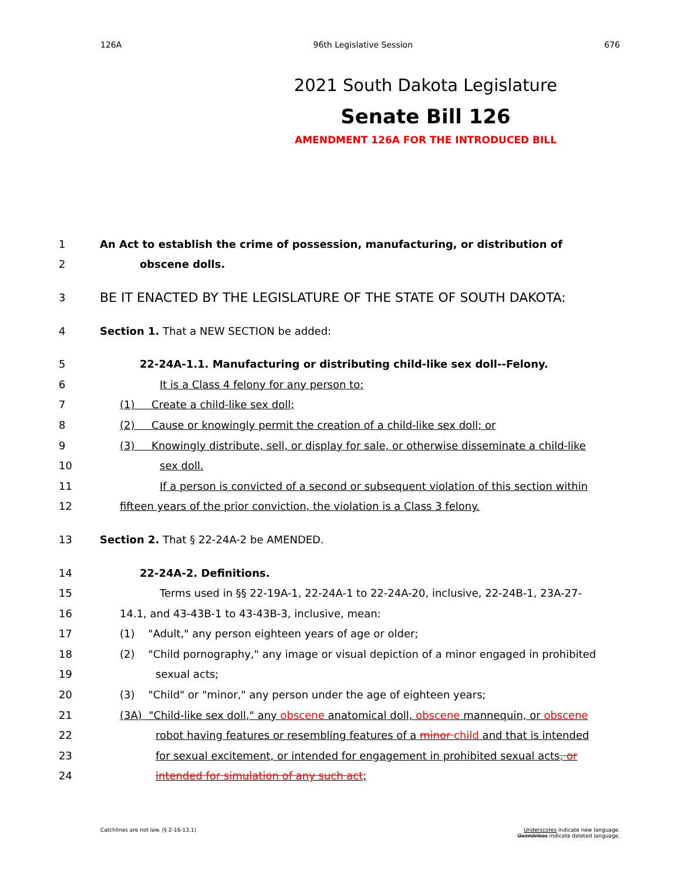126A 96th Legislative Session 676
2021 South Dakota Legislature
Senate Bill 126
AMENDMENT 126A FOR THE INTRODUCED BILL
1 An Act to establish the crime of possession, manufacturing, or distribution of
2 obscene dolls.
3 BE IT ENACTED BY THE LEGISLATURE OF THE STATE OF SOUTH DAKOTA:
4 Section 1. That a NEW SECTION be added:
5 22-24A-1.1. Manufacturing or distributing child-like sex doll--Felony.
6 It is a Class 4 felony for any person to:
7 (1) Create a child-like sex doll;
8 (2) Cause or knowingly permit the creation of a child-like sex doll; or
9 (3) Knowingly distribute, sell, or display for sale, or otherwise disseminate a child-like
10 sex doll.
11 If a person is convicted of a second or subsequent violation of this section within
12 fifteen years of the prior conviction, the violation is a Class 3 felony.
13 Section 2. That § 22-24A-2 be AMENDED.
14 22-24A-2. Definitions.
15 Terms used in §§ 22-19A-1, 22-24A-1 to 22-24A-20, inclusive, 22-24B-1, 23A-27-
16 14.1, and 43-43B-1 to 43-43B-3, inclusive, mean:
17 (1) "Adult," any person eighteen years of age or older;
18 (2) "Child pornography," any image or visual depiction of a minor engaged in prohibited
19 sexual acts;
20 (3) "Child" or "minor," any person under the age of eighteen years;
21 (3A) "Child-like sex doll," any obscene anatomical doll, obscene mannequin, or obscene
22 robot having features or resembling features of a minor child and that is intended
23 for sexual excitement, or intended for engagement in prohibited sexual acts, or
24 intended for simulation of any such act;
Catchlines are not law. (§ 2-16-13.1) Underscores indicate new language.
Overstrikes indicate deleted language.